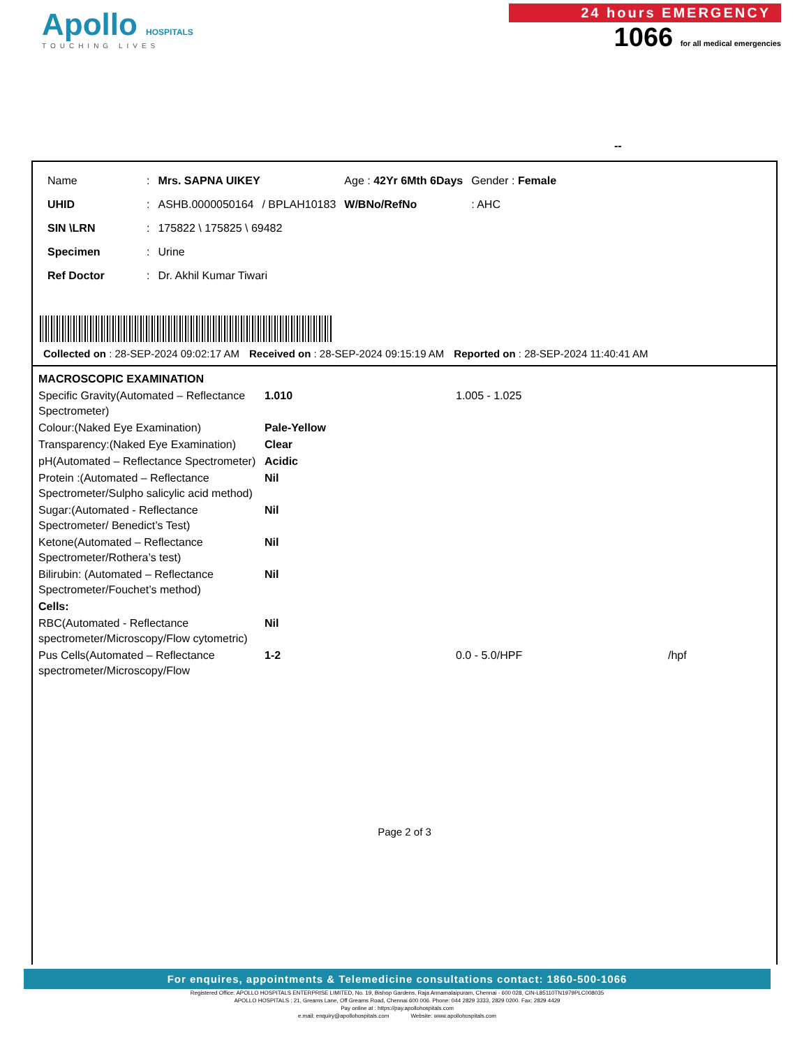Apollo HOSPITALS
TOUCHING LIVES
24 hours EMERGENCY
1066 for all medical emergencies
--
| Name | : | Mrs. SAPNA UIKEY | | Age : 42Yr 6Mth 6Days | Gender : Female |
| UHID | : | ASHB.0000050164 | / BPLAH10183 | W/BNo/RefNo | : AHC |
| SIN \LRN | : | 175822 \ 175825 \ 69482 | | | |
| Specimen | : | Urine | | | |
| Ref Doctor | : | Dr. Akhil Kumar Tiwari | | | |
Collected on : 28-SEP-2024 09:02:17 AM Received on : 28-SEP-2024 09:15:19 AM Reported on : 28-SEP-2024 11:40:41 AM
| MACROSCOPIC EXAMINATION | | | |
| Specific Gravity(Automated – Reflectance Spectrometer) | 1.010 | 1.005 - 1.025 | |
| Colour:(Naked Eye Examination) | Pale-Yellow | | |
| Transparency:(Naked Eye Examination) | Clear | | |
| pH(Automated – Reflectance Spectrometer) | Acidic | | |
| Protein :(Automated – Reflectance Spectrometer/Sulpho salicylic acid method) | Nil | | |
| Sugar:(Automated - Reflectance Spectrometer/ Benedict’s Test) | Nil | | |
| Ketone(Automated – Reflectance Spectrometer/Rothera’s test) | Nil | | |
| Bilirubin: (Automated – Reflectance Spectrometer/Fouchet’s method) | Nil | | |
| Cells: | | | |
| RBC(Automated - Reflectance spectrometer/Microscopy/Flow cytometric) | Nil | | |
| Pus Cells(Automated – Reflectance spectrometer/Microscopy/Flow | 1-2 | 0.0 - 5.0/HPF | /hpf |
Page 2 of 3
For enquires, appointments & Telemedicine consultations contact: 1860-500-1066
Registered Office: APOLLO HOSPITALS ENTERPRISE LIMITED, No. 19, Bishop Gardens, Raja Annamalaipuram, Chennai - 600 028, CIN-L85110TN1979PLC008035
APOLLO HOSPITALS : 21, Greams Lane, Off Greams Road, Chennai 600 006. Phone: 044 2829 3333, 2829 0200. Fax: 2829 4429
Pay online at : https://pay.apollohospitals.com
e.mail: enquiry@apollohospitals.com Website: www.apollohospitals.com